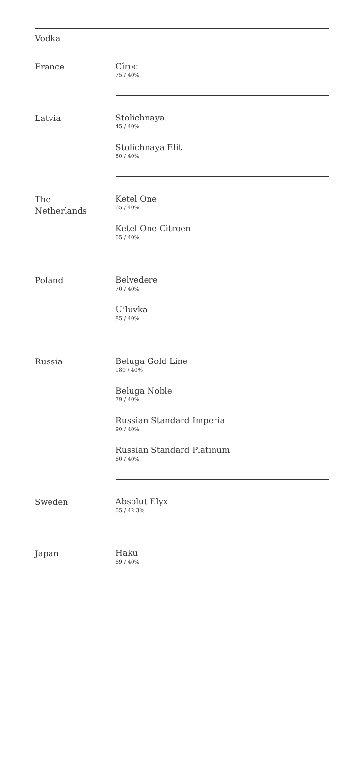Vodka
France
Cîroc
75 / 40%
Latvia
Stolichnaya
45 / 40%
Stolichnaya Elit
80 / 40%
The
Netherlands
Ketel One
65 / 40%
Ketel One Citroen
65 / 40%
Poland
Belvedere
70 / 40%
U’luvka
85 / 40%
Russia
Beluga Gold Line
180 / 40%
Beluga Noble
79 / 40%
Russian Standard Imperia
90 / 40%
Russian Standard Platinum
60 / 40%
Sweden
Absolut Elyx
65 / 42.3%
Japan
Haku
69 / 40%